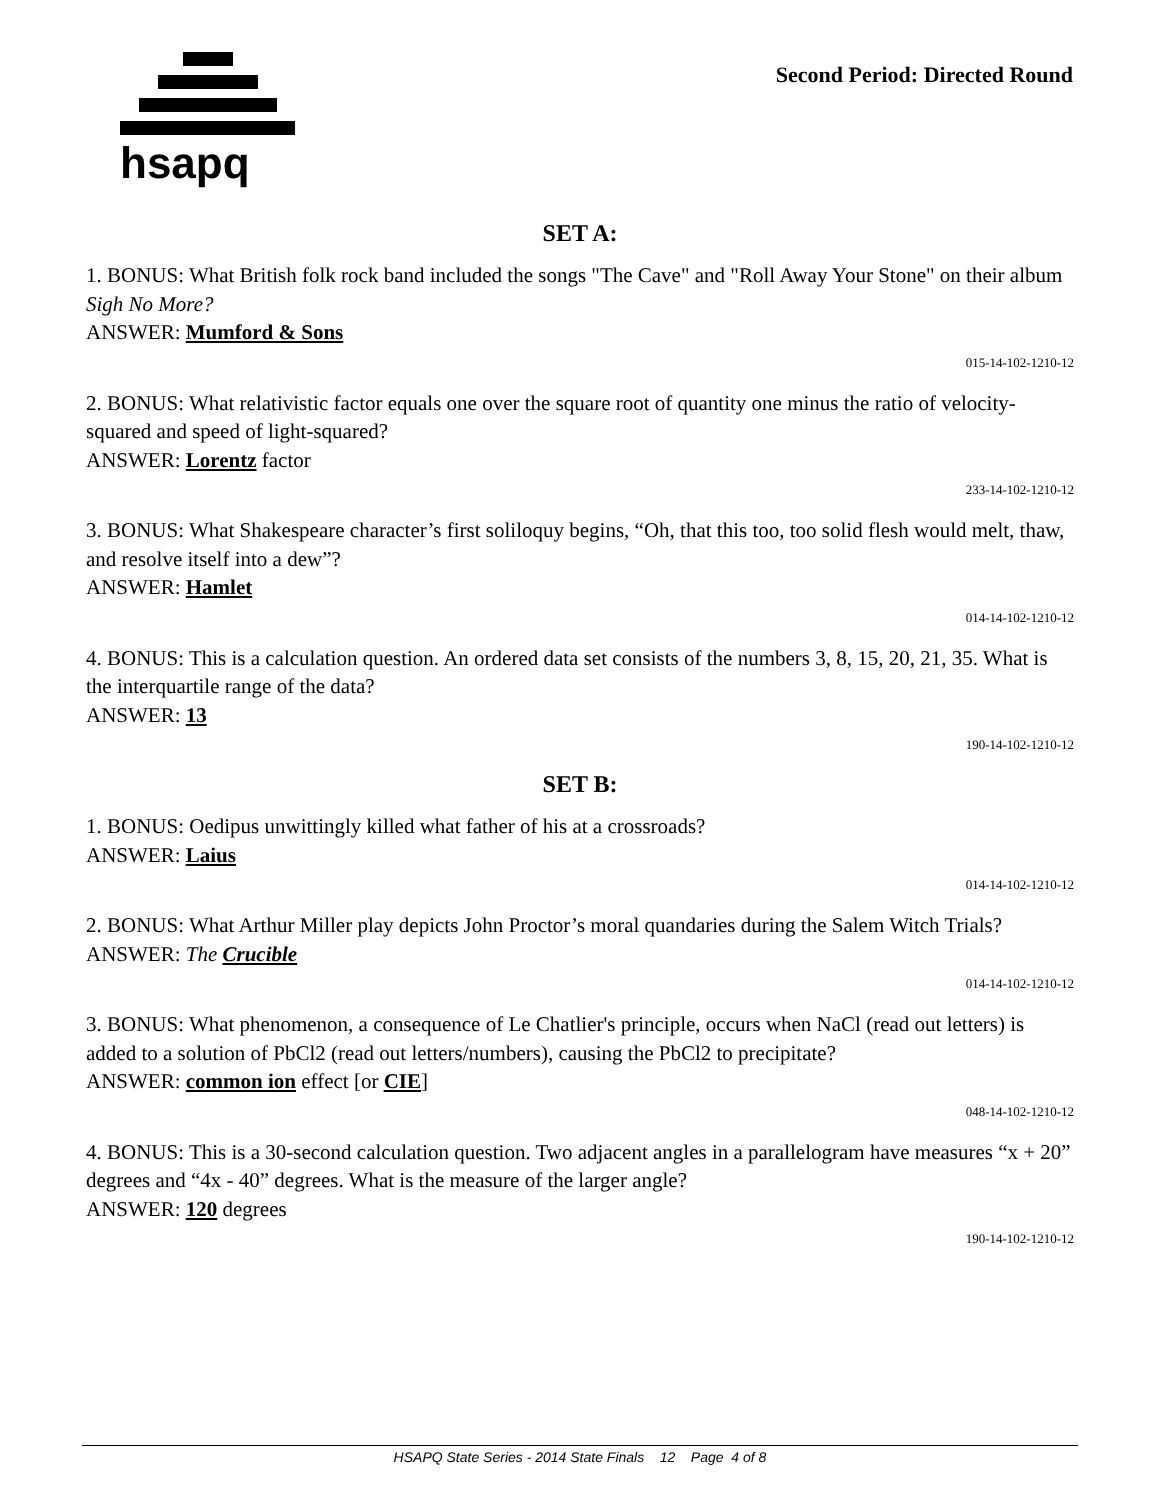hsapq Second Period: Directed Round
SET A:
1. BONUS: What British folk rock band included the songs "The Cave" and "Roll Away Your Stone" on their album Sigh No More?
ANSWER: Mumford & Sons
015-14-102-1210-12
2. BONUS: What relativistic factor equals one over the square root of quantity one minus the ratio of velocity-squared and speed of light-squared?
ANSWER: Lorentz factor
233-14-102-1210-12
3. BONUS: What Shakespeare character’s first soliloquy begins, “Oh, that this too, too solid flesh would melt, thaw, and resolve itself into a dew”?
ANSWER: Hamlet
014-14-102-1210-12
4. BONUS: This is a calculation question. An ordered data set consists of the numbers 3, 8, 15, 20, 21, 35. What is the interquartile range of the data?
ANSWER: 13
190-14-102-1210-12
SET B:
1. BONUS: Oedipus unwittingly killed what father of his at a crossroads?
ANSWER: Laius
014-14-102-1210-12
2. BONUS: What Arthur Miller play depicts John Proctor’s moral quandaries during the Salem Witch Trials?
ANSWER: The Crucible
014-14-102-1210-12
3. BONUS: What phenomenon, a consequence of Le Chatlier's principle, occurs when NaCl (read out letters) is added to a solution of PbCl2 (read out letters/numbers), causing the PbCl2 to precipitate?
ANSWER: common ion effect [or CIE]
048-14-102-1210-12
4. BONUS: This is a 30-second calculation question. Two adjacent angles in a parallelogram have measures “x + 20” degrees and “4x - 40” degrees. What is the measure of the larger angle?
ANSWER: 120 degrees
190-14-102-1210-12
HSAPQ State Series - 2014 State Finals 12 Page 4 of 8